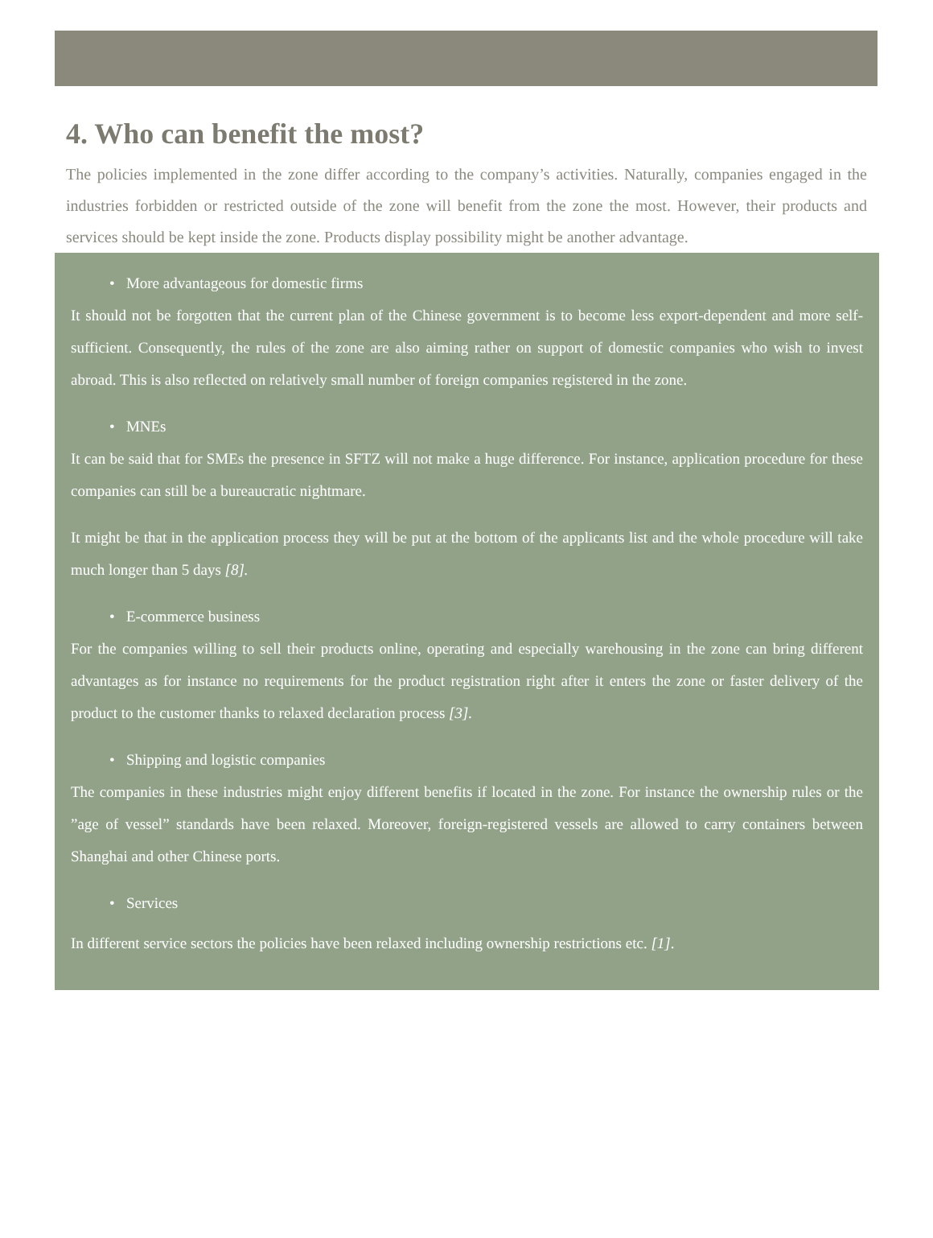4. Who can benefit the most?
The policies implemented in the zone differ according to the company’s activities. Naturally, companies engaged in the industries forbidden or restricted outside of the zone will benefit from the zone the most. However, their products and services should be kept inside the zone. Products display possibility might be another advantage.
• More advantageous for domestic firms
It should not be forgotten that the current plan of the Chinese government is to become less export-dependent and more self-sufficient. Consequently, the rules of the zone are also aiming rather on support of domestic companies who wish to invest abroad. This is also reflected on relatively small number of foreign companies registered in the zone.
• MNEs
It can be said that for SMEs the presence in SFTZ will not make a huge difference. For instance, application procedure for these companies can still be a bureaucratic nightmare.
It might be that in the application process they will be put at the bottom of the applicants list and the whole procedure will take much longer than 5 days [8].
• E-commerce business
For the companies willing to sell their products online, operating and especially warehousing in the zone can bring different advantages as for instance no requirements for the product registration right after it enters the zone or faster delivery of the product to the customer thanks to relaxed declaration process [3].
• Shipping and logistic companies
The companies in these industries might enjoy different benefits if located in the zone. For instance the ownership rules or the ”age of vessel” standards have been relaxed. Moreover, foreign-registered vessels are allowed to carry containers between Shanghai and other Chinese ports.
• Services
In different service sectors the policies have been relaxed including ownership restrictions etc. [1].